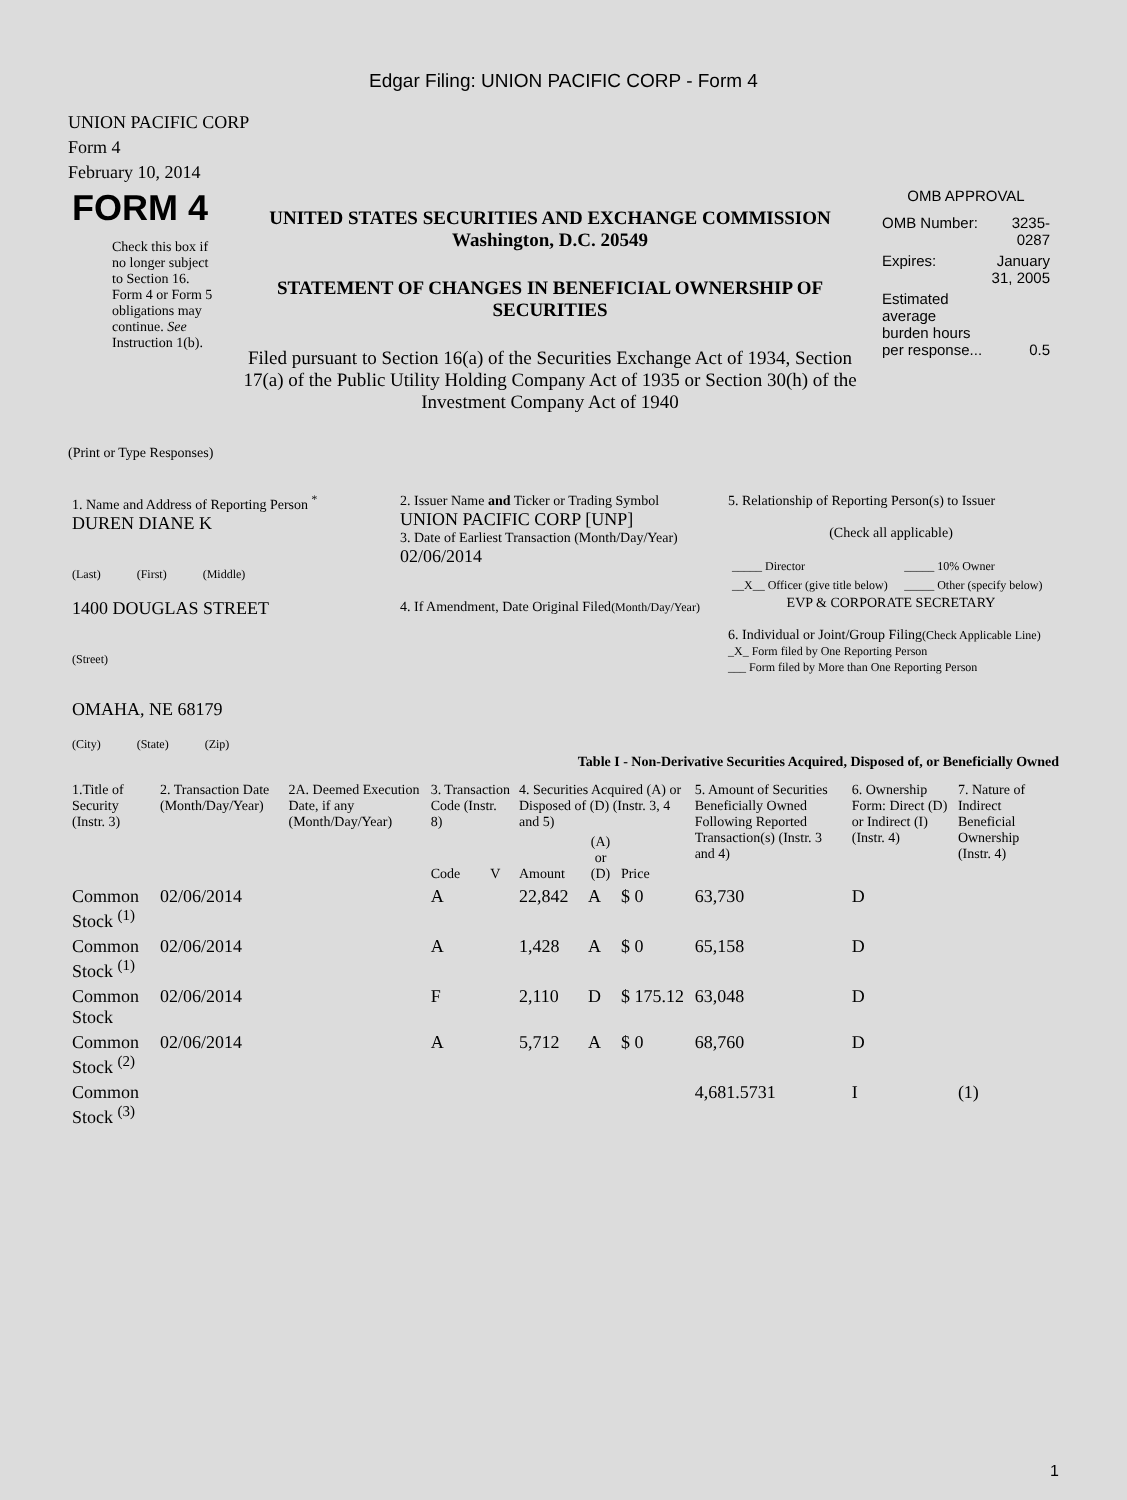Edgar Filing: UNION PACIFIC CORP - Form 4
UNION PACIFIC CORP
Form 4
February 10, 2014
| FORM 4 Check this box if no longer subject to Section 16. Form 4 or Form 5 obligations may continue. See Instruction 1(b). | UNITED STATES SECURITIES AND EXCHANGE COMMISSION Washington, D.C. 20549 STATEMENT OF CHANGES IN BENEFICIAL OWNERSHIP OF SECURITIES Filed pursuant to Section 16(a) of the Securities Exchange Act of 1934, Section 17(a) of the Public Utility Holding Company Act of 1935 or Section 30(h) of the Investment Company Act of 1940 | OMB APPROVAL / OMB Number: / 3235-0287 / / Expires: / January 31, 2005 / / Estimated average burden hours per response... / 0.5 / |
(Print or Type Responses)
| 1. Name and Address of Reporting Person <sup>*</sup> DUREN DIANE K (Last) (First) (Middle) 1400 DOUGLAS STREET (Street) OMAHA, NE 68179 (City) (State) (Zip) | 2. Issuer Name and Ticker or Trading Symbol UNION PACIFIC CORP [UNP] 3. Date of Earliest Transaction (Month/Day/Year) 02/06/2014 4. If Amendment, Date Original Filed (Month/Day/Year) | 5. Relationship of Reporting Person(s) to Issuer (Check all applicable) / _____ Director / _____ 10% Owner / / __X__ Officer (give title below) / _____ Other (specify below) / EVP & CORPORATE SECRETARY 6. Individual or Joint/Group Filing (Check Applicable Line) _X_ Form filed by One Reporting Person ___ Form filed by More than One Reporting Person |
Table I - Non-Derivative Securities Acquired, Disposed of, or Beneficially Owned
| 1.Title of Security (Instr. 3) | 2. Transaction Date (Month/Day/Year) | 2A. Deemed Execution Date, if any (Month/Day/Year) | 3. Transaction Code (Instr. 8) | | 4. Securities Acquired (A) or Disposed of (D) (Instr. 3, 4 and 5) | | | 5. Amount of Securities Beneficially Owned Following Reported Transaction(s) (Instr. 3 and 4) | 6. Ownership Form: Direct (D) or Indirect (I) (Instr. 4) | 7. Nature of Indirect Beneficial Ownership (Instr. 4) |
| --- | --- | --- | --- | --- | --- | --- | --- | --- | --- | --- |
| | | | Code | V | Amount | (A) or (D) | Price | | | |
| Common Stock <sup>(1)</sup> | 02/06/2014 | | A | | 22,842 | A | $ 0 | 63,730 | D | |
| Common Stock <sup>(1)</sup> | 02/06/2014 | | A | | 1,428 | A | $ 0 | 65,158 | D | |
| Common Stock | 02/06/2014 | | F | | 2,110 | D | $ 175.12 | 63,048 | D | |
| Common Stock <sup>(2)</sup> | 02/06/2014 | | A | | 5,712 | A | $ 0 | 68,760 | D | |
| Common Stock <sup>(3)</sup> | | | | | | | | 4,681.5731 | I | (1) |
1